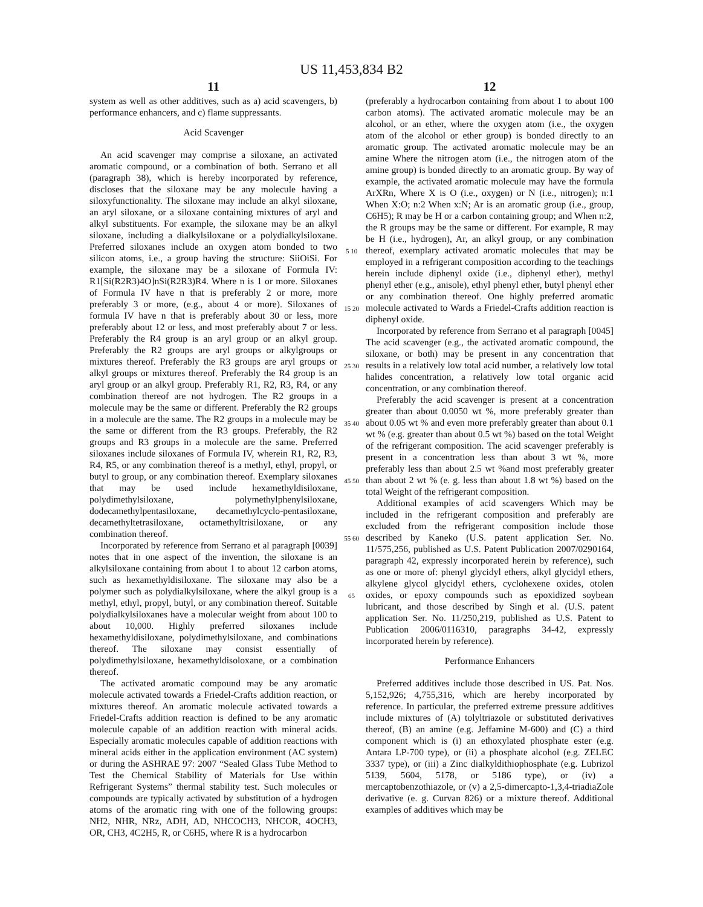US 11,453,834 B2
11
system as well as other additives, such as a) acid scavengers, b) performance enhancers, and c) flame suppressants.
Acid Scavenger
An acid scavenger may comprise a siloxane, an activated aromatic compound, or a combination of both. Serrano et all (paragraph 38), which is hereby incorporated by reference, discloses that the siloxane may be any molecule having a siloxyfunctionality. The siloxane may include an alkyl siloxane, an aryl siloxane, or a siloxane containing mixtures of aryl and alkyl substituents. For example, the siloxane may be an alkyl siloxane, including a dialkylsiloxane or a polydialkylsiloxane. Preferred siloxanes include an oxygen atom bonded to two silicon atoms, i.e., a group having the structure: SiiOiSi. For example, the siloxane may be a siloxane of Formula IV: R1[Si(R2R3)4O]nSi(R2R3)R4. Where n is 1 or more. Siloxanes of Formula IV have n that is preferably 2 or more, more preferably 3 or more, (e.g., about 4 or more). Siloxanes of formula IV have n that is preferably about 30 or less, more preferably about 12 or less, and most preferably about 7 or less. Preferably the R4 group is an aryl group or an alkyl group. Preferably the R2 groups are aryl groups or alkylgroups or mixtures thereof. Preferably the R3 groups are aryl groups or alkyl groups or mixtures thereof. Preferably the R4 group is an aryl group or an alkyl group. Preferably R1, R2, R3, R4, or any combination thereof are not hydrogen. The R2 groups in a molecule may be the same or different. Preferably the R2 groups in a molecule are the same. The R2 groups in a molecule may be the same or different from the R3 groups. Preferably, the R2 groups and R3 groups in a molecule are the same. Preferred siloxanes include siloxanes of Formula IV, wherein R1, R2, R3, R4, R5, or any combination thereof is a methyl, ethyl, propyl, or butyl to group, or any combination thereof. Exemplary siloxanes that may be used include hexamethyldisiloxane, polydimethylsiloxane, polymethylphenylsiloxane, dodecamethylpentasiloxane, decamethylcyclo-pentasiloxane, decamethyltetrasiloxane, octamethyltrisiloxane, or any combination thereof.
Incorporated by reference from Serrano et al paragraph [0039] notes that in one aspect of the invention, the siloxane is an alkylsiloxane containing from about 1 to about 12 carbon atoms, such as hexamethyldisiloxane. The siloxane may also be a polymer such as polydialkylsiloxane, where the alkyl group is a methyl, ethyl, propyl, butyl, or any combination thereof. Suitable polydialkylsiloxanes have a molecular weight from about 100 to about 10,000. Highly preferred siloxanes include hexamethyldisiloxane, polydimethylsiloxane, and combinations thereof. The siloxane may consist essentially of polydimethylsiloxane, hexamethyldisoloxane, or a combination thereof.
The activated aromatic compound may be any aromatic molecule activated towards a Friedel-Crafts addition reaction, or mixtures thereof. An aromatic molecule activated towards a Friedel-Crafts addition reaction is defined to be any aromatic molecule capable of an addition reaction with mineral acids. Especially aromatic molecules capable of addition reactions with mineral acids either in the application environment (AC system) or during the ASHRAE 97: 2007 “Sealed Glass Tube Method to Test the Chemical Stability of Materials for Use within Refrigerant Systems” thermal stability test. Such molecules or compounds are typically activated by substitution of a hydrogen atoms of the aromatic ring with one of the following groups: NH2, NHR, NRz, ADH, AD, NHCOCH3, NHCOR, 4OCH3, OR, CH3, 4C2H5, R, or C6H5, where R is a hydrocarbon
5 10 15 20 25 30 35 40 45 50 55 60 65
12
(preferably a hydrocarbon containing from about 1 to about 100 carbon atoms). The activated aromatic molecule may be an alcohol, or an ether, where the oxygen atom (i.e., the oxygen atom of the alcohol or ether group) is bonded directly to an aromatic group. The activated aromatic molecule may be an amine Where the nitrogen atom (i.e., the nitrogen atom of the amine group) is bonded directly to an aromatic group. By way of example, the activated aromatic molecule may have the formula ArXRn, Where X is O (i.e., oxygen) or N (i.e., nitrogen); n:1 When X:O; n:2 When x:N; Ar is an aromatic group (i.e., group, C6H5); R may be H or a carbon containing group; and When n:2, the R groups may be the same or different. For example, R may be H (i.e., hydrogen), Ar, an alkyl group, or any combination thereof, exemplary activated aromatic molecules that may be employed in a refrigerant composition according to the teachings herein include diphenyl oxide (i.e., diphenyl ether), methyl phenyl ether (e.g., anisole), ethyl phenyl ether, butyl phenyl ether or any combination thereof. One highly preferred aromatic molecule activated to Wards a Friedel-Crafts addition reaction is diphenyl oxide.
Incorporated by reference from Serrano et al paragraph [0045] The acid scavenger (e.g., the activated aromatic compound, the siloxane, or both) may be present in any concentration that results in a relatively low total acid number, a relatively low total halides concentration, a relatively low total organic acid concentration, or any combination thereof.
Preferably the acid scavenger is present at a concentration greater than about 0.0050 wt %, more preferably greater than about 0.05 wt % and even more preferably greater than about 0.1 wt % (e.g. greater than about 0.5 wt %) based on the total Weight of the refrigerant composition. The acid scavenger preferably is present in a concentration less than about 3 wt %, more preferably less than about 2.5 wt %and most preferably greater than about 2 wt % (e. g. less than about 1.8 wt %) based on the total Weight of the refrigerant composition.
Additional examples of acid scavengers Which may be included in the refrigerant composition and preferably are excluded from the refrigerant composition include those described by Kaneko (U.S. patent application Ser. No. 11/575,256, published as U.S. Patent Publication 2007/0290164, paragraph 42, expressly incorporated herein by reference), such as one or more of: phenyl glycidyl ethers, alkyl glycidyl ethers, alkylene glycol glycidyl ethers, cyclohexene oxides, otolen oxides, or epoxy compounds such as epoxidized soybean lubricant, and those described by Singh et al. (U.S. patent application Ser. No. 11/250,219, published as U.S. Patent to Publication 2006/0116310, paragraphs 34-42, expressly incorporated herein by reference).
Performance Enhancers
Preferred additives include those described in US. Pat. Nos. 5,152,926; 4,755,316, which are hereby incorporated by reference. In particular, the preferred extreme pressure additives include mixtures of (A) tolyltriazole or substituted derivatives thereof, (B) an amine (e.g. Jeffamine M-600) and (C) a third component which is (i) an ethoxylated phosphate ester (e.g. Antara LP-700 type), or (ii) a phosphate alcohol (e.g. ZELEC 3337 type), or (iii) a Zinc dialkyldithiophosphate (e.g. Lubrizol 5139, 5604, 5178, or 5186 type), or (iv) a mercaptobenzothiazole, or (v) a 2,5-dimercapto-1,3,4-triadiaZole derivative (e. g. Curvan 826) or a mixture thereof. Additional examples of additives which may be